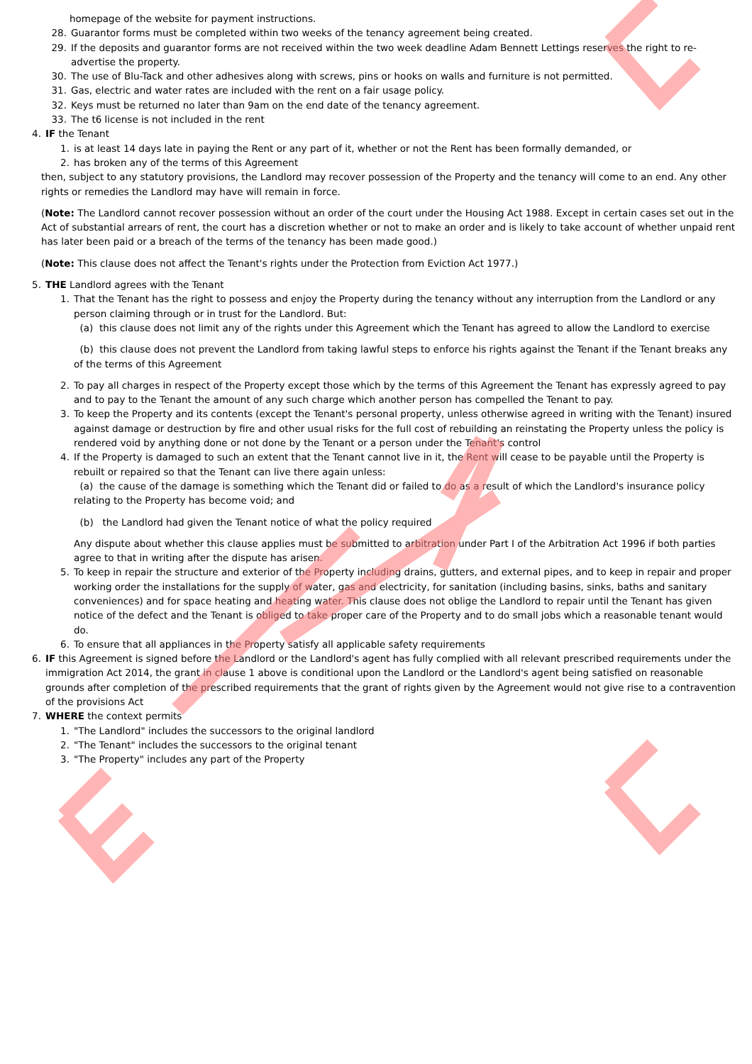homepage of the website for payment instructions.
28. Guarantor forms must be completed within two weeks of the tenancy agreement being created.
29. If the deposits and guarantor forms are not received within the two week deadline Adam Bennett Lettings reserves the right to re-advertise the property.
30. The use of Blu-Tack and other adhesives along with screws, pins or hooks on walls and furniture is not permitted.
31. Gas, electric and water rates are included with the rent on a fair usage policy.
32. Keys must be returned no later than 9am on the end date of the tenancy agreement.
33. The t6 license is not included in the rent
4. IF the Tenant
1. is at least 14 days late in paying the Rent or any part of it, whether or not the Rent has been formally demanded, or
2. has broken any of the terms of this Agreement
then, subject to any statutory provisions, the Landlord may recover possession of the Property and the tenancy will come to an end. Any other rights or remedies the Landlord may have will remain in force.
(Note: The Landlord cannot recover possession without an order of the court under the Housing Act 1988. Except in certain cases set out in the Act of substantial arrears of rent, the court has a discretion whether or not to make an order and is likely to take account of whether unpaid rent has later been paid or a breach of the terms of the tenancy has been made good.)
(Note: This clause does not affect the Tenant's rights under the Protection from Eviction Act 1977.)
5. THE Landlord agrees with the Tenant
1. That the Tenant has the right to possess and enjoy the Property during the tenancy without any interruption from the Landlord or any person claiming through or in trust for the Landlord. But:
(a) this clause does not limit any of the rights under this Agreement which the Tenant has agreed to allow the Landlord to exercise
(b) this clause does not prevent the Landlord from taking lawful steps to enforce his rights against the Tenant if the Tenant breaks any of the terms of this Agreement
2. To pay all charges in respect of the Property except those which by the terms of this Agreement the Tenant has expressly agreed to pay and to pay to the Tenant the amount of any such charge which another person has compelled the Tenant to pay.
3. To keep the Property and its contents (except the Tenant's personal property, unless otherwise agreed in writing with the Tenant) insured against damage or destruction by fire and other usual risks for the full cost of rebuilding an reinstating the Property unless the policy is rendered void by anything done or not done by the Tenant or a person under the Tenant's control
4. If the Property is damaged to such an extent that the Tenant cannot live in it, the Rent will cease to be payable until the Property is rebuilt or repaired so that the Tenant can live there again unless:
(a) the cause of the damage is something which the Tenant did or failed to do as a result of which the Landlord's insurance policy relating to the Property has become void; and
(b) the Landlord had given the Tenant notice of what the policy required
Any dispute about whether this clause applies must be submitted to arbitration under Part I of the Arbitration Act 1996 if both parties agree to that in writing after the dispute has arisen.
5. To keep in repair the structure and exterior of the Property including drains, gutters, and external pipes, and to keep in repair and proper working order the installations for the supply of water, gas and electricity, for sanitation (including basins, sinks, baths and sanitary conveniences) and for space heating and heating water. This clause does not oblige the Landlord to repair until the Tenant has given notice of the defect and the Tenant is obliged to take proper care of the Property and to do small jobs which a reasonable tenant would do.
6. To ensure that all appliances in the Property satisfy all applicable safety requirements
6. IF this Agreement is signed before the Landlord or the Landlord's agent has fully complied with all relevant prescribed requirements under the immigration Act 2014, the grant in clause 1 above is conditional upon the Landlord or the Landlord's agent being satisfied on reasonable grounds after completion of the prescribed requirements that the grant of rights given by the Agreement would not give rise to a contravention of the provisions Act
7. WHERE the context permits
1. "The Landlord" includes the successors to the original landlord
2. "The Tenant" includes the successors to the original tenant
3. "The Property" includes any part of the Property